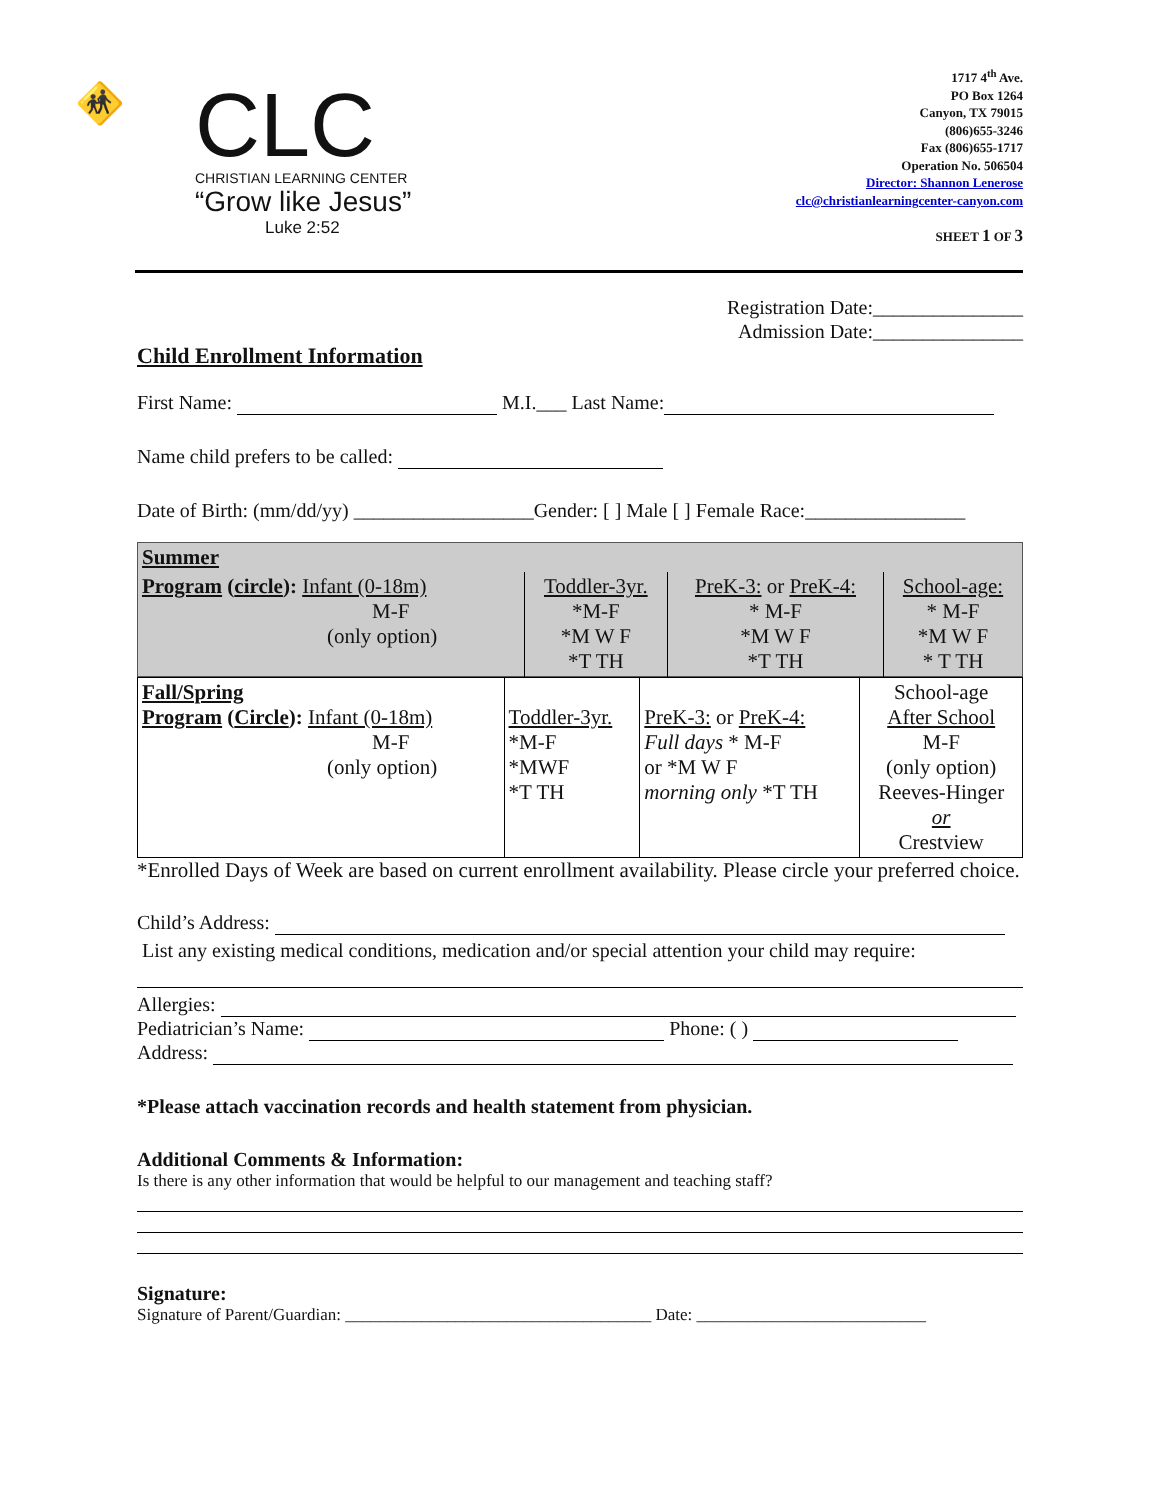🚸
CLC
CHRISTIAN LEARNING CENTER
“Grow like Jesus”
Luke 2:52
1717 4<sup>th</sup> Ave.
PO Box 1264
Canyon, TX 79015
(806)655-3246
Fax (806)655-1717
Operation No. 506504
Director: Shannon Lenerose
clc@christianlearningcenter-canyon.com
SHEET 1 OF 3
Registration Date:_______________
Admission Date:_______________
Child Enrollment Information
First Name: M.I.___ Last Name:
Name child prefers to be called:
Date of Birth: (mm/dd/yy) __________________Gender: [ ] Male [ ] Female Race:________________
| Summer | | | |
| Program ( circle ): Infant (0-18m) M-F (only option) | Toddler-3yr. *M-F *M W F *T TH | PreK-3: or PreK-4: * M-F *M W F *T TH | School-age: * M-F *M W F * T TH |
| Fall/Spring Program ( Circle ): Infant (0-18m) M-F (only option) | Toddler-3yr. *M-F *MWF *T TH | PreK-3: or PreK-4: Full days * M-F or *M W F morning only *T TH | School-age After School M-F (only option) Reeves-Hinger or Crestview |
*Enrolled Days of Week are based on current enrollment availability. Please circle your preferred choice.
Child’s Address:
List any existing medical conditions, medication and/or special attention your child may require:
Allergies:
Pediatrician’s Name: Phone: ( )
Address:
*Please attach vaccination records and health statement from physician.
Additional Comments & Information:
Is there is any other information that would be helpful to our management and teaching staff?
Signature:
Signature of Parent/Guardian: ____________________________________ Date: ___________________________